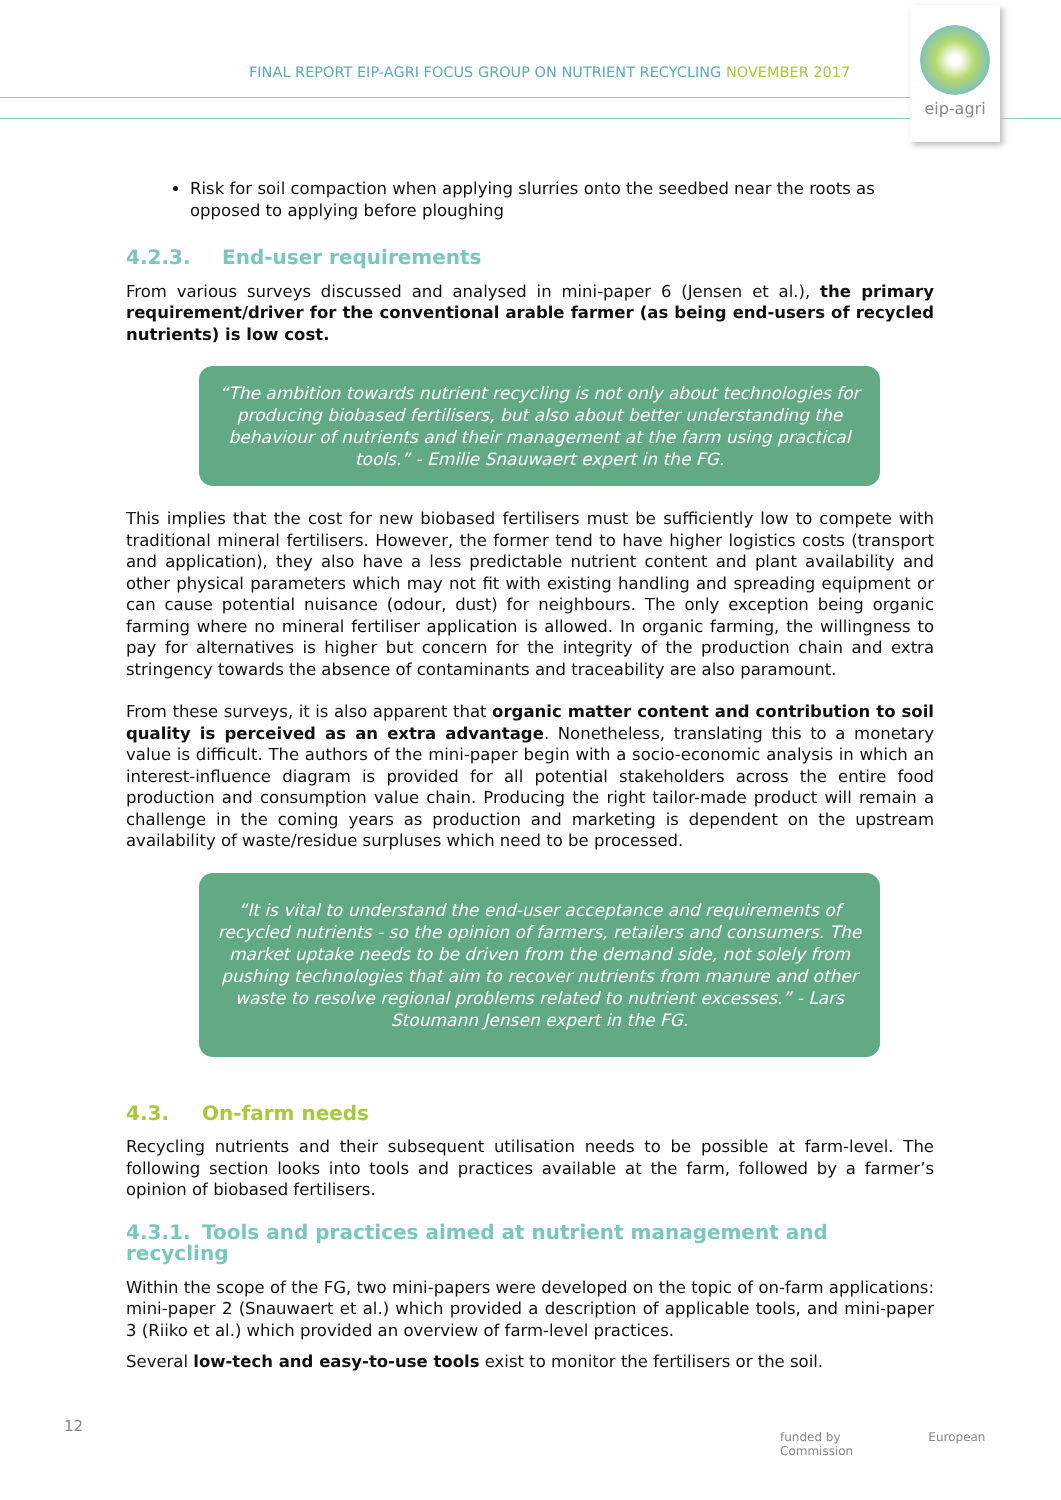FINAL REPORT EIP-AGRI FOCUS GROUP ON NUTRIENT RECYCLING NOVEMBER 2017
eip-agri
Risk for soil compaction when applying slurries onto the seedbed near the roots as opposed to applying before ploughing
4.2.3. End-user requirements
From various surveys discussed and analysed in mini-paper 6 (Jensen et al.), the primary requirement/driver for the conventional arable farmer (as being end-users of recycled nutrients) is low cost.
“The ambition towards nutrient recycling is not only about technologies for producing biobased fertilisers, but also about better understanding the behaviour of nutrients and their management at the farm using practical tools.” - Emilie Snauwaert expert in the FG.
This implies that the cost for new biobased fertilisers must be sufficiently low to compete with traditional mineral fertilisers. However, the former tend to have higher logistics costs (transport and application), they also have a less predictable nutrient content and plant availability and other physical parameters which may not fit with existing handling and spreading equipment or can cause potential nuisance (odour, dust) for neighbours. The only exception being organic farming where no mineral fertiliser application is allowed. In organic farming, the willingness to pay for alternatives is higher but concern for the integrity of the production chain and extra stringency towards the absence of contaminants and traceability are also paramount.
From these surveys, it is also apparent that organic matter content and contribution to soil quality is perceived as an extra advantage. Nonetheless, translating this to a monetary value is difficult. The authors of the mini-paper begin with a socio-economic analysis in which an interest-influence diagram is provided for all potential stakeholders across the entire food production and consumption value chain. Producing the right tailor-made product will remain a challenge in the coming years as production and marketing is dependent on the upstream availability of waste/residue surpluses which need to be processed.
“It is vital to understand the end-user acceptance and requirements of recycled nutrients - so the opinion of farmers, retailers and consumers. The market uptake needs to be driven from the demand side, not solely from pushing technologies that aim to recover nutrients from manure and other waste to resolve regional problems related to nutrient excesses.” - Lars Stoumann Jensen expert in the FG.
4.3. On-farm needs
Recycling nutrients and their subsequent utilisation needs to be possible at farm-level. The following section looks into tools and practices available at the farm, followed by a farmer’s opinion of biobased fertilisers.
4.3.1. Tools and practices aimed at nutrient management and recycling
Within the scope of the FG, two mini-papers were developed on the topic of on-farm applications: mini-paper 2 (Snauwaert et al.) which provided a description of applicable tools, and mini-paper 3 (Riiko et al.) which provided an overview of farm-level practices.
Several low-tech and easy-to-use tools exist to monitor the fertilisers or the soil.
12
funded by European Commission